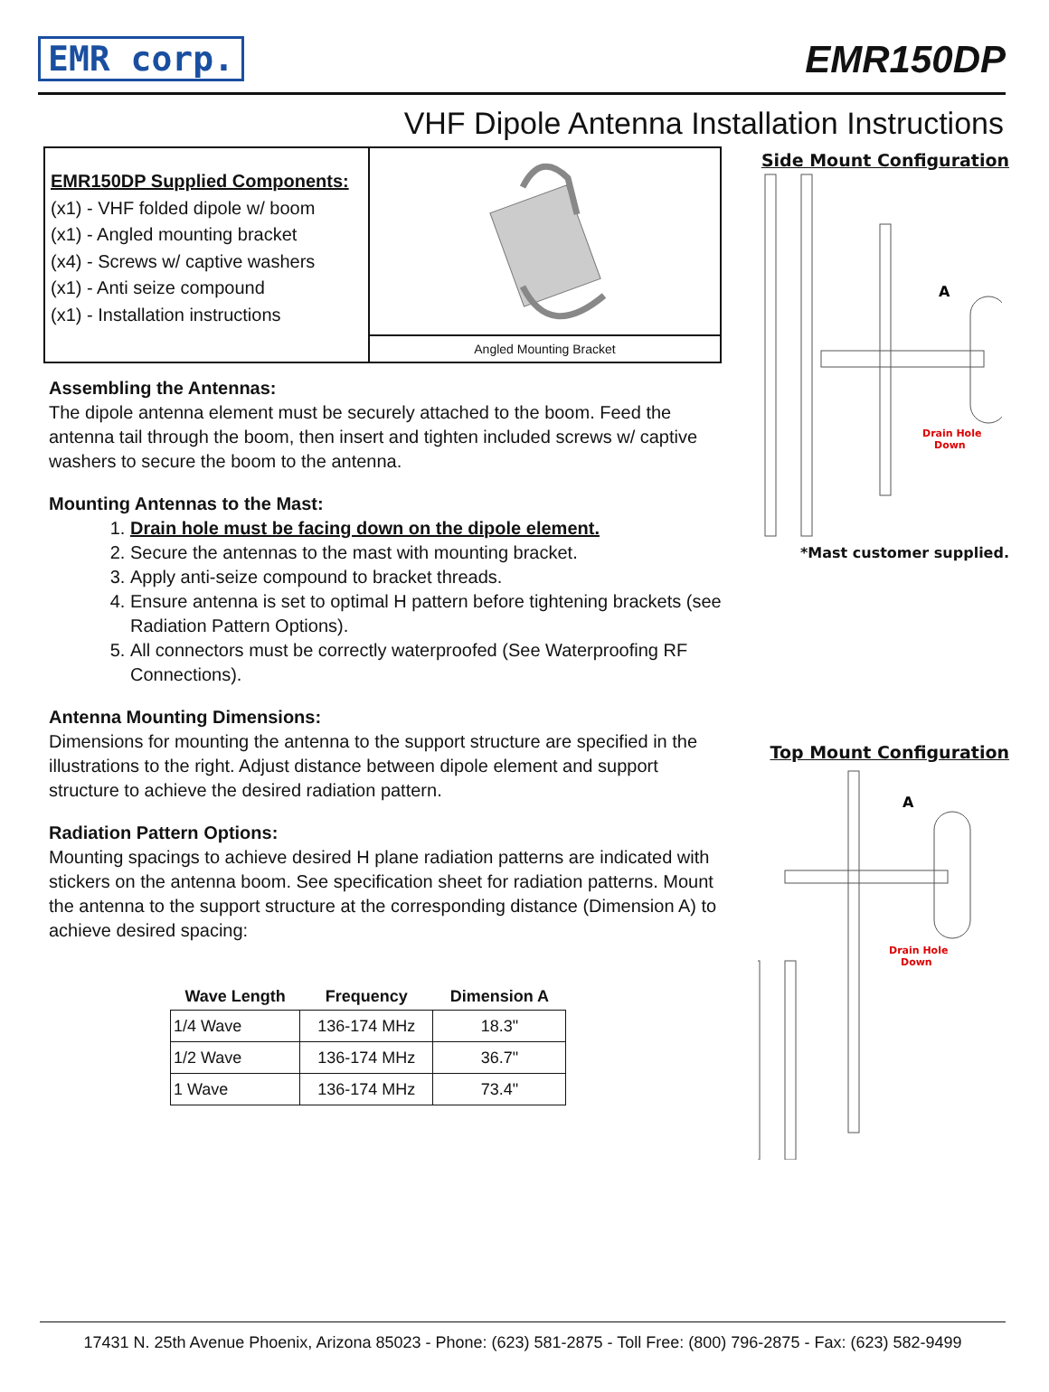EMR corp.
EMR150DP
VHF Dipole Antenna Installation Instructions
EMR150DP Supplied Components:
(x1) - VHF folded dipole w/ boom
(x1) - Angled mounting bracket
(x4) - Screws w/ captive washers
(x1) - Anti seize compound
(x1) - Installation instructions
Angled Mounting Bracket
Assembling the Antennas:
The dipole antenna element must be securely attached to the boom. Feed the antenna tail through the boom, then insert and tighten included screws w/ captive washers to secure the boom to the antenna.
Mounting Antennas to the Mast:
1. Drain hole must be facing down on the dipole element.
2. Secure the antennas to the mast with mounting bracket.
3. Apply anti-seize compound to bracket threads.
4. Ensure antenna is set to optimal H pattern before tightening brackets (see Radiation Pattern Options).
5. All connectors must be correctly waterproofed (See Waterproofing RF Connections).
Antenna Mounting Dimensions:
Dimensions for mounting the antenna to the support structure are specified in the illustrations to the right. Adjust distance between dipole element and support structure to achieve the desired radiation pattern.
Radiation Pattern Options:
Mounting spacings to achieve desired H plane radiation patterns are indicated with stickers on the antenna boom. See specification sheet for radiation patterns. Mount the antenna to the support structure at the corresponding distance (Dimension A) to achieve desired spacing:
| Wave Length | Frequency | Dimension A |
| --- | --- | --- |
| 1/4 Wave | 136-174 MHz | 18.3" |
| 1/2 Wave | 136-174 MHz | 36.7" |
| 1 Wave | 136-174 MHz | 73.4" |
Side Mount Configuration
A
Drain Hole
Down
*Mast customer supplied.
Top Mount Configuration
A
Drain Hole
Down
17431 N. 25th Avenue Phoenix, Arizona 85023 - Phone: (623) 581-2875 - Toll Free: (800) 796-2875 - Fax: (623) 582-9499